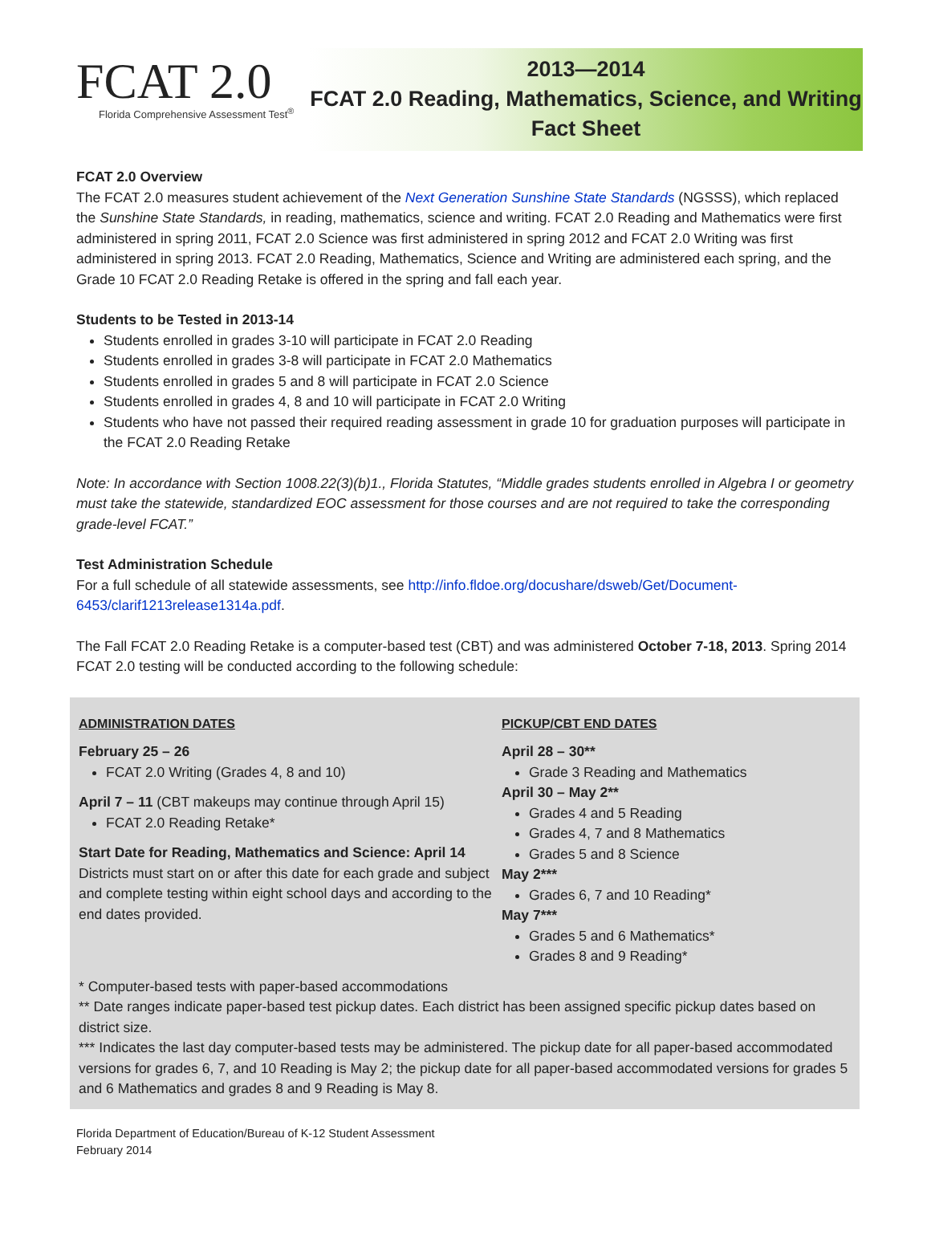FCAT 2.0
Florida Comprehensive Assessment Test<sup>®</sup>
2013—2014
FCAT 2.0 Reading, Mathematics, Science, and Writing
Fact Sheet
FCAT 2.0 Overview
The FCAT 2.0 measures student achievement of the Next Generation Sunshine State Standards (NGSSS), which replaced the Sunshine State Standards, in reading, mathematics, science and writing. FCAT 2.0 Reading and Mathematics were first administered in spring 2011, FCAT 2.0 Science was first administered in spring 2012 and FCAT 2.0 Writing was first administered in spring 2013. FCAT 2.0 Reading, Mathematics, Science and Writing are administered each spring, and the Grade 10 FCAT 2.0 Reading Retake is offered in the spring and fall each year.
Students to be Tested in 2013-14
Students enrolled in grades 3-10 will participate in FCAT 2.0 Reading
Students enrolled in grades 3-8 will participate in FCAT 2.0 Mathematics
Students enrolled in grades 5 and 8 will participate in FCAT 2.0 Science
Students enrolled in grades 4, 8 and 10 will participate in FCAT 2.0 Writing
Students who have not passed their required reading assessment in grade 10 for graduation purposes will participate in the FCAT 2.0 Reading Retake
Note: In accordance with Section 1008.22(3)(b)1., Florida Statutes, “Middle grades students enrolled in Algebra I or geometry must take the statewide, standardized EOC assessment for those courses and are not required to take the corresponding grade-level FCAT.”
Test Administration Schedule
For a full schedule of all statewide assessments, see http://info.fldoe.org/docushare/dsweb/Get/Document-6453/clarif1213release1314a.pdf.
The Fall FCAT 2.0 Reading Retake is a computer-based test (CBT) and was administered October 7-18, 2013. Spring 2014 FCAT 2.0 testing will be conducted according to the following schedule:
ADMINISTRATION DATES
February 25 – 26
FCAT 2.0 Writing (Grades 4, 8 and 10)
April 7 – 11 (CBT makeups may continue through April 15)
FCAT 2.0 Reading Retake*
Start Date for Reading, Mathematics and Science: April 14
Districts must start on or after this date for each grade and subject and complete testing within eight school days and according to the end dates provided.
PICKUP/CBT END DATES
April 28 – 30**
Grade 3 Reading and Mathematics
April 30 – May 2**
Grades 4 and 5 Reading
Grades 4, 7 and 8 Mathematics
Grades 5 and 8 Science
May 2***
Grades 6, 7 and 10 Reading*
May 7***
Grades 5 and 6 Mathematics*
Grades 8 and 9 Reading*
* Computer-based tests with paper-based accommodations
** Date ranges indicate paper-based test pickup dates. Each district has been assigned specific pickup dates based on district size.
*** Indicates the last day computer-based tests may be administered. The pickup date for all paper-based accommodated versions for grades 6, 7, and 10 Reading is May 2; the pickup date for all paper-based accommodated versions for grades 5 and 6 Mathematics and grades 8 and 9 Reading is May 8.
Florida Department of Education/Bureau of K-12 Student Assessment
February 2014